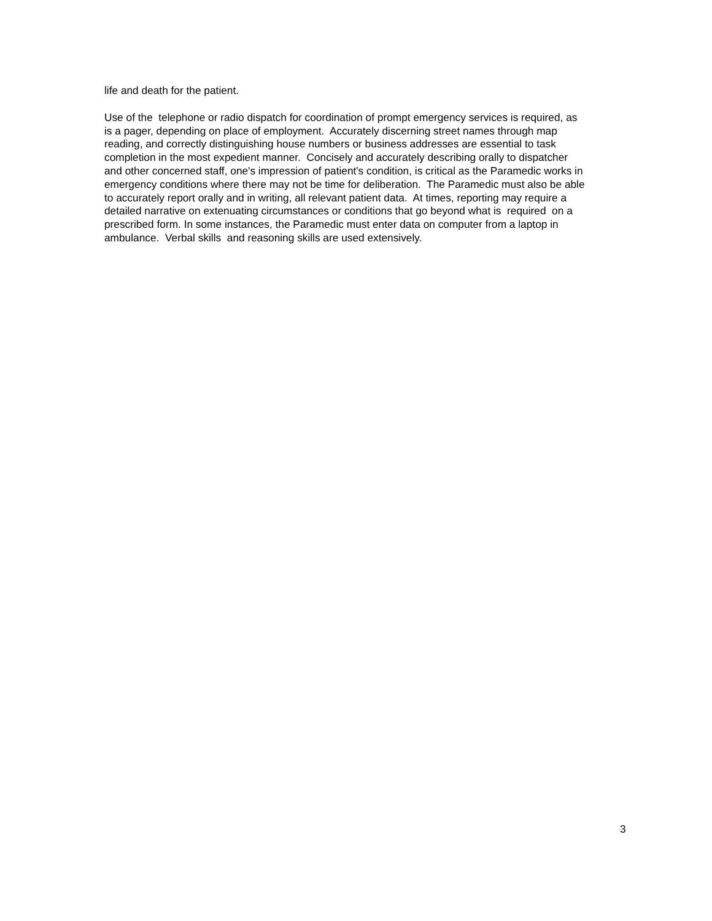life and death for the patient.
Use of the telephone or radio dispatch for coordination of prompt emergency services is required, as is a pager, depending on place of employment. Accurately discerning street names through map reading, and correctly distinguishing house numbers or business addresses are essential to task completion in the most expedient manner. Concisely and accurately describing orally to dispatcher and other concerned staff, one's impression of patient's condition, is critical as the Paramedic works in emergency conditions where there may not be time for deliberation. The Paramedic must also be able to accurately report orally and in writing, all relevant patient data. At times, reporting may require a detailed narrative on extenuating circumstances or conditions that go beyond what is required on a prescribed form. In some instances, the Paramedic must enter data on computer from a laptop in ambulance. Verbal skills and reasoning skills are used extensively.
3